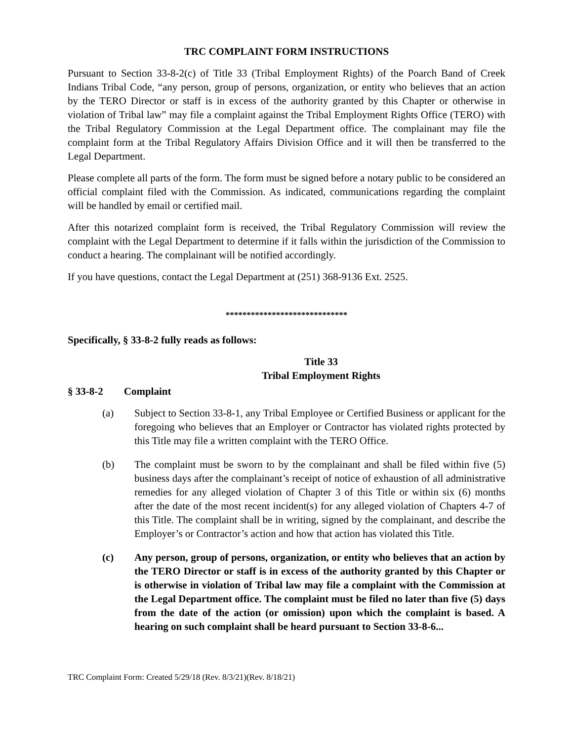TRC COMPLAINT FORM INSTRUCTIONS
Pursuant to Section 33-8-2(c) of Title 33 (Tribal Employment Rights) of the Poarch Band of Creek Indians Tribal Code, “any person, group of persons, organization, or entity who believes that an action by the TERO Director or staff is in excess of the authority granted by this Chapter or otherwise in violation of Tribal law” may file a complaint against the Tribal Employment Rights Office (TERO) with the Tribal Regulatory Commission at the Legal Department office. The complainant may file the complaint form at the Tribal Regulatory Affairs Division Office and it will then be transferred to the Legal Department.
Please complete all parts of the form. The form must be signed before a notary public to be considered an official complaint filed with the Commission. As indicated, communications regarding the complaint will be handled by email or certified mail.
After this notarized complaint form is received, the Tribal Regulatory Commission will review the complaint with the Legal Department to determine if it falls within the jurisdiction of the Commission to conduct a hearing. The complainant will be notified accordingly.
If you have questions, contact the Legal Department at (251) 368-9136 Ext. 2525.
*****************************
Specifically, § 33-8-2 fully reads as follows:
Title 33
Tribal Employment Rights
§ 33-8-2 Complaint
(a) Subject to Section 33-8-1, any Tribal Employee or Certified Business or applicant for the foregoing who believes that an Employer or Contractor has violated rights protected by this Title may file a written complaint with the TERO Office.
(b) The complaint must be sworn to by the complainant and shall be filed within five (5) business days after the complainant’s receipt of notice of exhaustion of all administrative remedies for any alleged violation of Chapter 3 of this Title or within six (6) months after the date of the most recent incident(s) for any alleged violation of Chapters 4-7 of this Title. The complaint shall be in writing, signed by the complainant, and describe the Employer’s or Contractor’s action and how that action has violated this Title.
(c) Any person, group of persons, organization, or entity who believes that an action by the TERO Director or staff is in excess of the authority granted by this Chapter or is otherwise in violation of Tribal law may file a complaint with the Commission at the Legal Department office. The complaint must be filed no later than five (5) days from the date of the action (or omission) upon which the complaint is based. A hearing on such complaint shall be heard pursuant to Section 33-8-6...
TRC Complaint Form: Created 5/29/18 (Rev. 8/3/21)(Rev. 8/18/21)